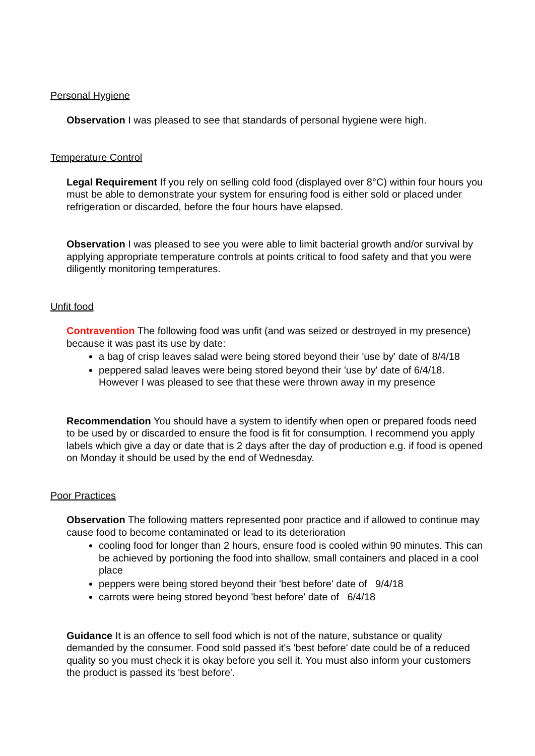Personal Hygiene
Observation I was pleased to see that standards of personal hygiene were high.
Temperature Control
Legal Requirement If you rely on selling cold food (displayed over 8°C) within four hours you must be able to demonstrate your system for ensuring food is either sold or placed under refrigeration or discarded, before the four hours have elapsed.
Observation I was pleased to see you were able to limit bacterial growth and/or survival by applying appropriate temperature controls at points critical to food safety and that you were diligently monitoring temperatures.
Unfit food
Contravention The following food was unfit (and was seized or destroyed in my presence) because it was past its use by date:
a bag of crisp leaves salad were being stored beyond their 'use by' date of 8/4/18
peppered salad leaves were being stored beyond their 'use by' date of 6/4/18. However I was pleased to see that these were thrown away in my presence
Recommendation You should have a system to identify when open or prepared foods need to be used by or discarded to ensure the food is fit for consumption. I recommend you apply labels which give a day or date that is 2 days after the day of production e.g. if food is opened on Monday it should be used by the end of Wednesday.
Poor Practices
Observation The following matters represented poor practice and if allowed to continue may cause food to become contaminated or lead to its deterioration
cooling food for longer than 2 hours, ensure food is cooled within 90 minutes. This can be achieved by portioning the food into shallow, small containers and placed in a cool place
peppers were being stored beyond their 'best before' date of 9/4/18
carrots were being stored beyond 'best before' date of 6/4/18
Guidance It is an offence to sell food which is not of the nature, substance or quality demanded by the consumer. Food sold passed it's 'best before' date could be of a reduced quality so you must check it is okay before you sell it. You must also inform your customers the product is passed its 'best before'.